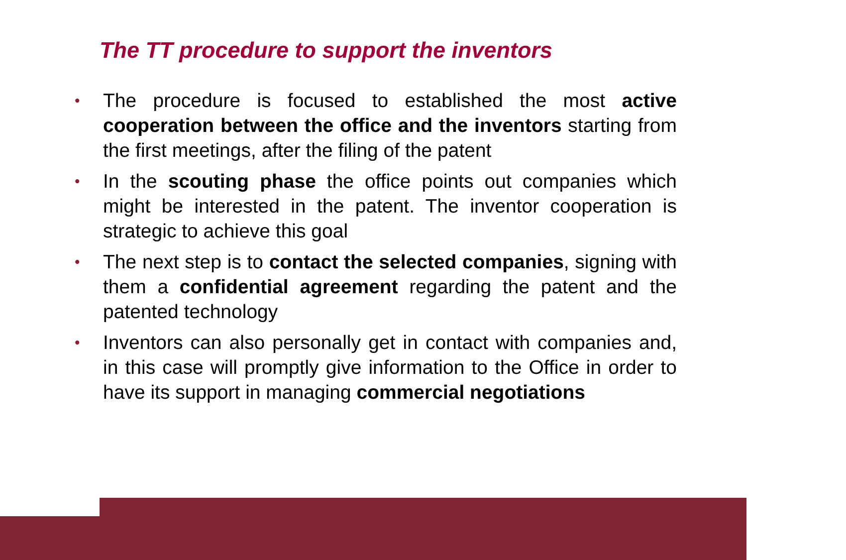The TT procedure to support the inventors
• The procedure is focused to established the most active cooperation between the office and the inventors starting from the first meetings, after the filing of the patent
• In the scouting phase the office points out companies which might be interested in the patent. The inventor cooperation is strategic to achieve this goal
• The next step is to contact the selected companies, signing with them a confidential agreement regarding the patent and the patented technology
• Inventors can also personally get in contact with companies and, in this case will promptly give information to the Office in order to have its support in managing commercial negotiations